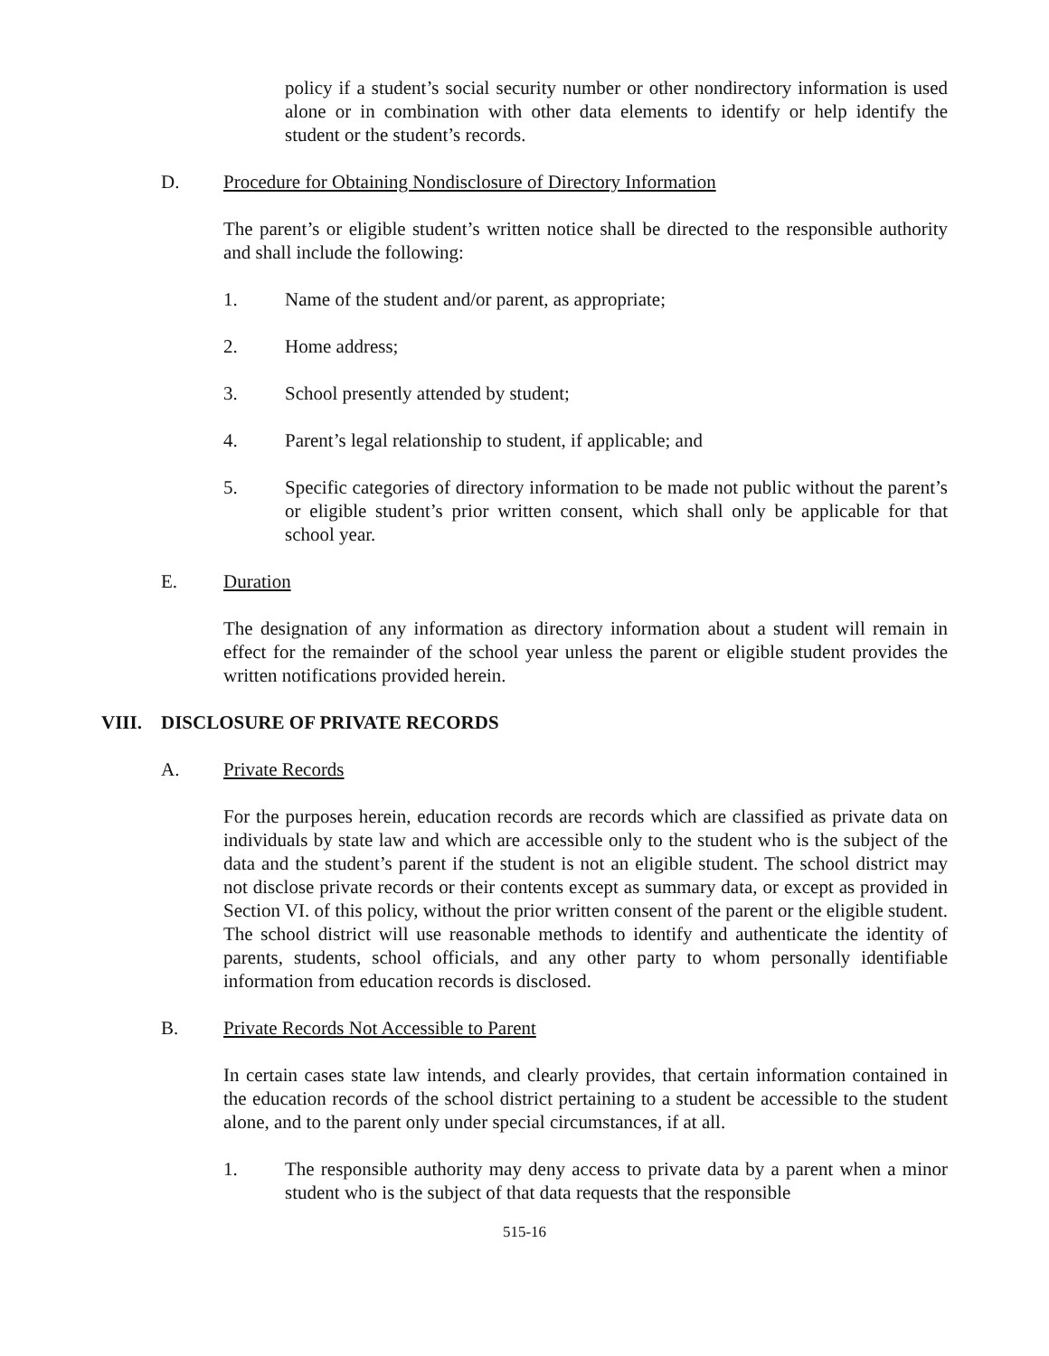policy if a student’s social security number or other nondirectory information is used alone or in combination with other data elements to identify or help identify the student or the student’s records.
D. Procedure for Obtaining Nondisclosure of Directory Information
The parent’s or eligible student’s written notice shall be directed to the responsible authority and shall include the following:
1. Name of the student and/or parent, as appropriate;
2. Home address;
3. School presently attended by student;
4. Parent’s legal relationship to student, if applicable; and
5. Specific categories of directory information to be made not public without the parent’s or eligible student’s prior written consent, which shall only be applicable for that school year.
E. Duration
The designation of any information as directory information about a student will remain in effect for the remainder of the school year unless the parent or eligible student provides the written notifications provided herein.
VIII. DISCLOSURE OF PRIVATE RECORDS
A. Private Records
For the purposes herein, education records are records which are classified as private data on individuals by state law and which are accessible only to the student who is the subject of the data and the student’s parent if the student is not an eligible student. The school district may not disclose private records or their contents except as summary data, or except as provided in Section VI. of this policy, without the prior written consent of the parent or the eligible student. The school district will use reasonable methods to identify and authenticate the identity of parents, students, school officials, and any other party to whom personally identifiable information from education records is disclosed.
B. Private Records Not Accessible to Parent
In certain cases state law intends, and clearly provides, that certain information contained in the education records of the school district pertaining to a student be accessible to the student alone, and to the parent only under special circumstances, if at all.
1. The responsible authority may deny access to private data by a parent when a minor student who is the subject of that data requests that the responsible
515-16